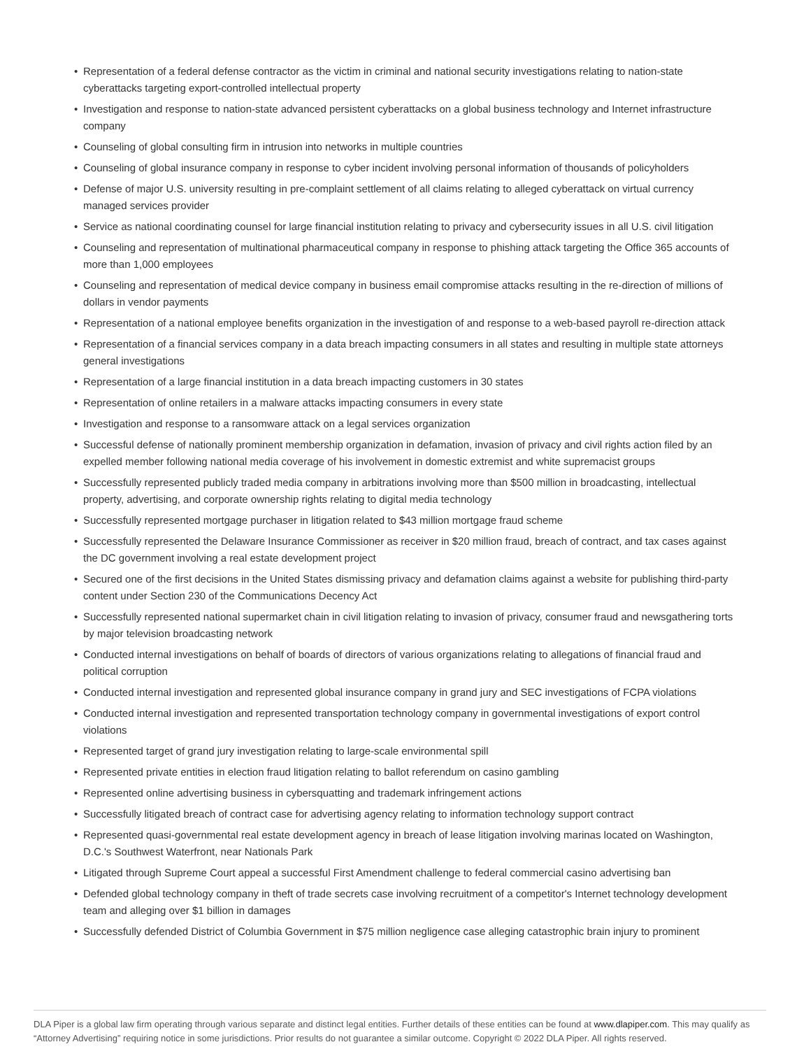• Representation of a federal defense contractor as the victim in criminal and national security investigations relating to nation-state cyberattacks targeting export-controlled intellectual property
• Investigation and response to nation-state advanced persistent cyberattacks on a global business technology and Internet infrastructure company
• Counseling of global consulting firm in intrusion into networks in multiple countries
• Counseling of global insurance company in response to cyber incident involving personal information of thousands of policyholders
• Defense of major U.S. university resulting in pre-complaint settlement of all claims relating to alleged cyberattack on virtual currency managed services provider
• Service as national coordinating counsel for large financial institution relating to privacy and cybersecurity issues in all U.S. civil litigation
• Counseling and representation of multinational pharmaceutical company in response to phishing attack targeting the Office 365 accounts of more than 1,000 employees
• Counseling and representation of medical device company in business email compromise attacks resulting in the re-direction of millions of dollars in vendor payments
• Representation of a national employee benefits organization in the investigation of and response to a web-based payroll re-direction attack
• Representation of a financial services company in a data breach impacting consumers in all states and resulting in multiple state attorneys general investigations
• Representation of a large financial institution in a data breach impacting customers in 30 states
• Representation of online retailers in a malware attacks impacting consumers in every state
• Investigation and response to a ransomware attack on a legal services organization
• Successful defense of nationally prominent membership organization in defamation, invasion of privacy and civil rights action filed by an expelled member following national media coverage of his involvement in domestic extremist and white supremacist groups
• Successfully represented publicly traded media company in arbitrations involving more than $500 million in broadcasting, intellectual property, advertising, and corporate ownership rights relating to digital media technology
• Successfully represented mortgage purchaser in litigation related to $43 million mortgage fraud scheme
• Successfully represented the Delaware Insurance Commissioner as receiver in $20 million fraud, breach of contract, and tax cases against the DC government involving a real estate development project
• Secured one of the first decisions in the United States dismissing privacy and defamation claims against a website for publishing third-party content under Section 230 of the Communications Decency Act
• Successfully represented national supermarket chain in civil litigation relating to invasion of privacy, consumer fraud and newsgathering torts by major television broadcasting network
• Conducted internal investigations on behalf of boards of directors of various organizations relating to allegations of financial fraud and political corruption
• Conducted internal investigation and represented global insurance company in grand jury and SEC investigations of FCPA violations
• Conducted internal investigation and represented transportation technology company in governmental investigations of export control violations
• Represented target of grand jury investigation relating to large-scale environmental spill
• Represented private entities in election fraud litigation relating to ballot referendum on casino gambling
• Represented online advertising business in cybersquatting and trademark infringement actions
• Successfully litigated breach of contract case for advertising agency relating to information technology support contract
• Represented quasi-governmental real estate development agency in breach of lease litigation involving marinas located on Washington, D.C.'s Southwest Waterfront, near Nationals Park
• Litigated through Supreme Court appeal a successful First Amendment challenge to federal commercial casino advertising ban
• Defended global technology company in theft of trade secrets case involving recruitment of a competitor's Internet technology development team and alleging over $1 billion in damages
• Successfully defended District of Columbia Government in $75 million negligence case alleging catastrophic brain injury to prominent
DLA Piper is a global law firm operating through various separate and distinct legal entities. Further details of these entities can be found at www.dlapiper.com. This may qualify as “Attorney Advertising” requiring notice in some jurisdictions. Prior results do not guarantee a similar outcome. Copyright © 2022 DLA Piper. All rights reserved.